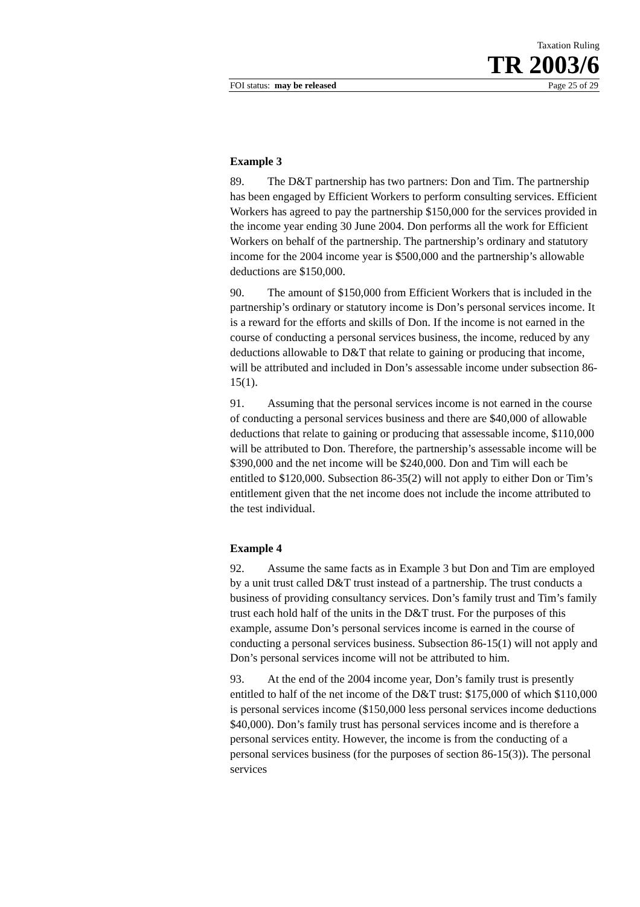Taxation Ruling
TR 2003/6
FOI status: may be released Page 25 of 29
Example 3
89. The D&T partnership has two partners: Don and Tim. The partnership has been engaged by Efficient Workers to perform consulting services. Efficient Workers has agreed to pay the partnership $150,000 for the services provided in the income year ending 30 June 2004. Don performs all the work for Efficient Workers on behalf of the partnership. The partnership’s ordinary and statutory income for the 2004 income year is $500,000 and the partnership’s allowable deductions are $150,000.
90. The amount of $150,000 from Efficient Workers that is included in the partnership’s ordinary or statutory income is Don’s personal services income. It is a reward for the efforts and skills of Don. If the income is not earned in the course of conducting a personal services business, the income, reduced by any deductions allowable to D&T that relate to gaining or producing that income, will be attributed and included in Don’s assessable income under subsection 86-15(1).
91. Assuming that the personal services income is not earned in the course of conducting a personal services business and there are $40,000 of allowable deductions that relate to gaining or producing that assessable income, $110,000 will be attributed to Don. Therefore, the partnership’s assessable income will be $390,000 and the net income will be $240,000. Don and Tim will each be entitled to $120,000. Subsection 86-35(2) will not apply to either Don or Tim’s entitlement given that the net income does not include the income attributed to the test individual.
Example 4
92. Assume the same facts as in Example 3 but Don and Tim are employed by a unit trust called D&T trust instead of a partnership. The trust conducts a business of providing consultancy services. Don’s family trust and Tim’s family trust each hold half of the units in the D&T trust. For the purposes of this example, assume Don’s personal services income is earned in the course of conducting a personal services business. Subsection 86-15(1) will not apply and Don’s personal services income will not be attributed to him.
93. At the end of the 2004 income year, Don’s family trust is presently entitled to half of the net income of the D&T trust: $175,000 of which $110,000 is personal services income ($150,000 less personal services income deductions $40,000). Don’s family trust has personal services income and is therefore a personal services entity. However, the income is from the conducting of a personal services business (for the purposes of section 86-15(3)). The personal services